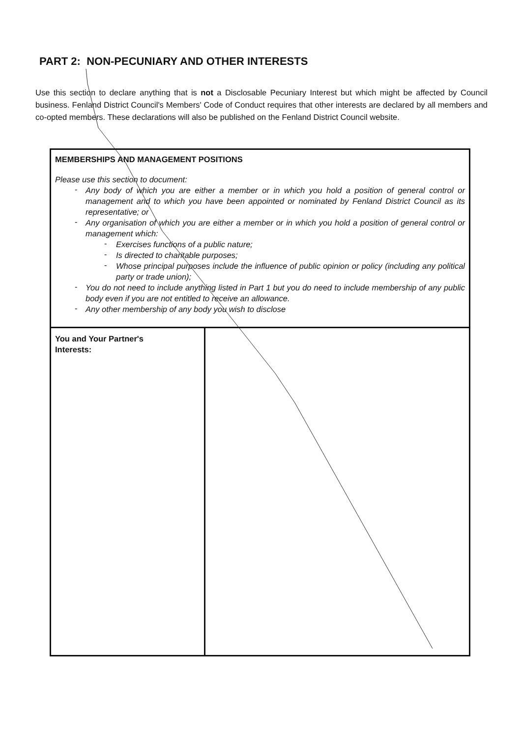PART 2: NON-PECUNIARY AND OTHER INTERESTS
Use this section to declare anything that is not a Disclosable Pecuniary Interest but which might be affected by Council business. Fenland District Council's Members' Code of Conduct requires that other interests are declared by all members and co-opted members. These declarations will also be published on the Fenland District Council website.
| MEMBERSHIPS AND MANAGEMENT POSITIONS Please use this section to document: - Any body of which you are either a member or in which you hold a position of general control or management and to which you have been appointed or nominated by Fenland District Council as its representative; or - Any organisation of which you are either a member or in which you hold a position of general control or management which: - Exercises functions of a public nature; - Is directed to charitable purposes; - Whose principal purposes include the influence of public opinion or policy (including any political party or trade union); - You do not need to include anything listed in Part 1 but you do need to include membership of any public body even if you are not entitled to receive an allowance. - Any other membership of any body you wish to disclose | |
| You and Your Partner's Interests: | |